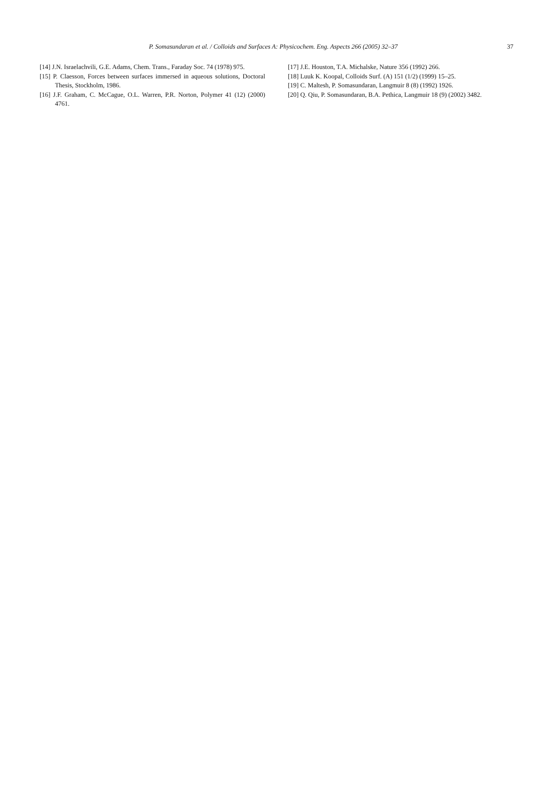P. Somasundaran et al. / Colloids and Surfaces A: Physicochem. Eng. Aspects 266 (2005) 32–37 37
[14] J.N. Israelachvili, G.E. Adams, Chem. Trans., Faraday Soc. 74 (1978) 975.
[15] P. Claesson, Forces between surfaces immersed in aqueous solutions, Doctoral Thesis, Stockholm, 1986.
[16] J.F. Graham, C. McCague, O.L. Warren, P.R. Norton, Polymer 41 (12) (2000) 4761.
[17] J.E. Houston, T.A. Michalske, Nature 356 (1992) 266.
[18] Luuk K. Koopal, Colloids Surf. (A) 151 (1/2) (1999) 15–25.
[19] C. Maltesh, P. Somasundaran, Langmuir 8 (8) (1992) 1926.
[20] Q. Qiu, P. Somasundaran, B.A. Pethica, Langmuir 18 (9) (2002) 3482.